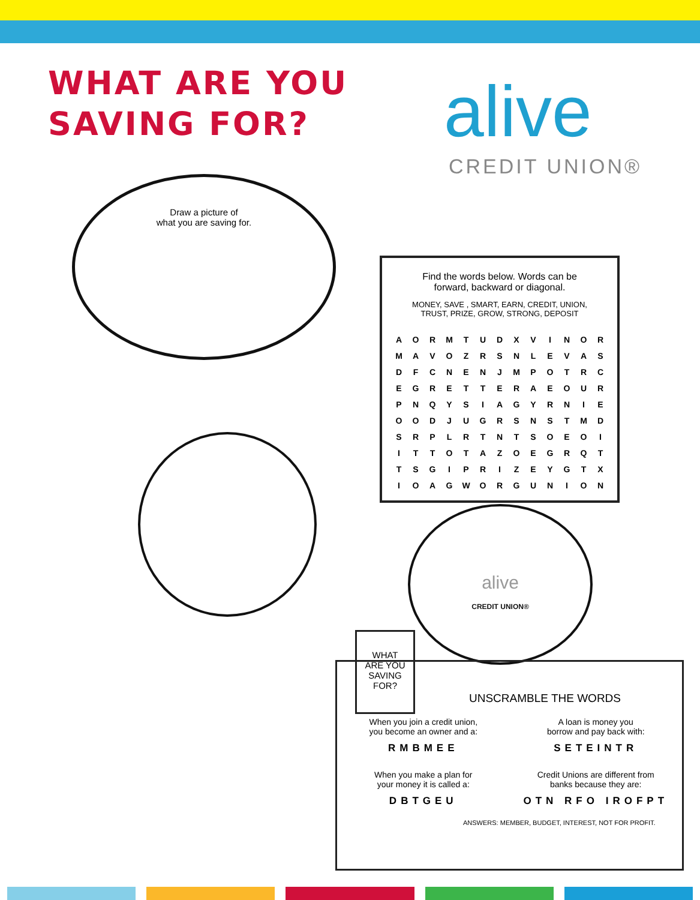WHAT ARE YOU
SAVING FOR?
alive
CREDIT UNION®
Draw a picture of
what you are saving for.
Find the words below. Words can be
forward, backward or diagonal.
MONEY, SAVE , SMART, EARN, CREDIT, UNION,
TRUST, PRIZE, GROW, STRONG, DEPOSIT
| A | O | R | M | T | U | D | X | V | I | N | O | R |
| M | A | V | O | Z | R | S | N | L | E | V | A | S |
| D | F | C | N | E | N | J | M | P | O | T | R | C |
| E | G | R | E | T | T | E | R | A | E | O | U | R |
| P | N | Q | Y | S | I | A | G | Y | R | N | I | E |
| O | O | D | J | U | G | R | S | N | S | T | M | D |
| S | R | P | L | R | T | N | T | S | O | E | O | I |
| I | T | T | O | T | A | Z | O | E | G | R | Q | T |
| T | S | G | I | P | R | I | Z | E | Y | G | T | X |
| I | O | A | G | W | O | R | G | U | N | I | O | N |
alive
CREDIT UNION®
UNSCRAMBLE THE WORDS
When you join a credit union,
you become an owner and a:
RMBMEE
A loan is money you
borrow and pay back with:
SETEINTR
When you make a plan for
your money it is called a:
DBTGEU
Credit Unions are different from
banks because they are:
OTN RFO IROFPT
ANSWERS: MEMBER, BUDGET, INTEREST, NOT FOR PROFIT.
WHAT
ARE YOU
SAVING
FOR?